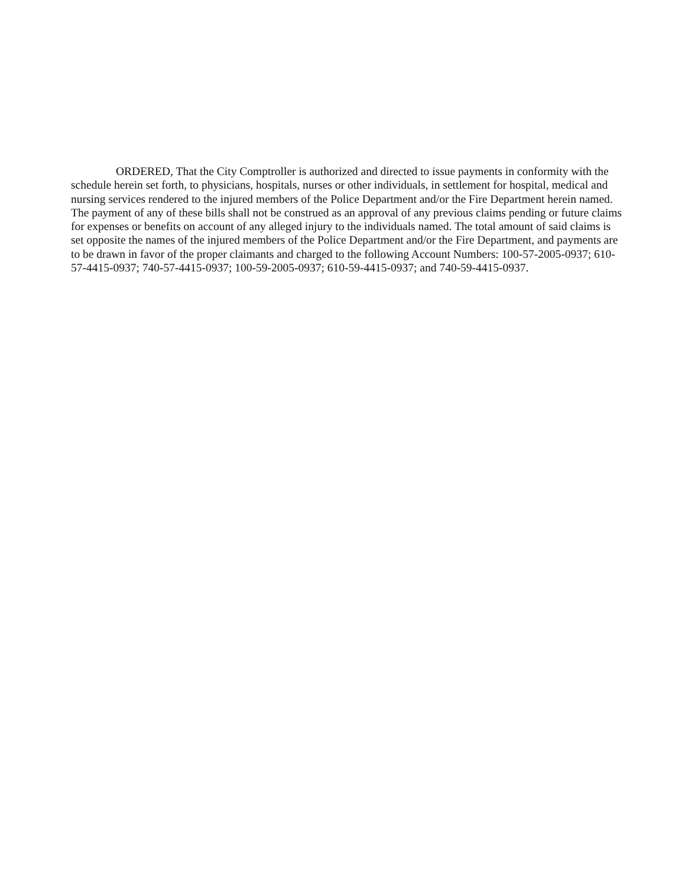ORDERED, That the City Comptroller is authorized and directed to issue payments in conformity with the schedule herein set forth, to physicians, hospitals, nurses or other individuals, in settlement for hospital, medical and nursing services rendered to the injured members of the Police Department and/or the Fire Department herein named. The payment of any of these bills shall not be construed as an approval of any previous claims pending or future claims for expenses or benefits on account of any alleged injury to the individuals named. The total amount of said claims is set opposite the names of the injured members of the Police Department and/or the Fire Department, and payments are to be drawn in favor of the proper claimants and charged to the following Account Numbers: 100-57-2005-0937; 610-57-4415-0937; 740-57-4415-0937; 100-59-2005-0937; 610-59-4415-0937; and 740-59-4415-0937.